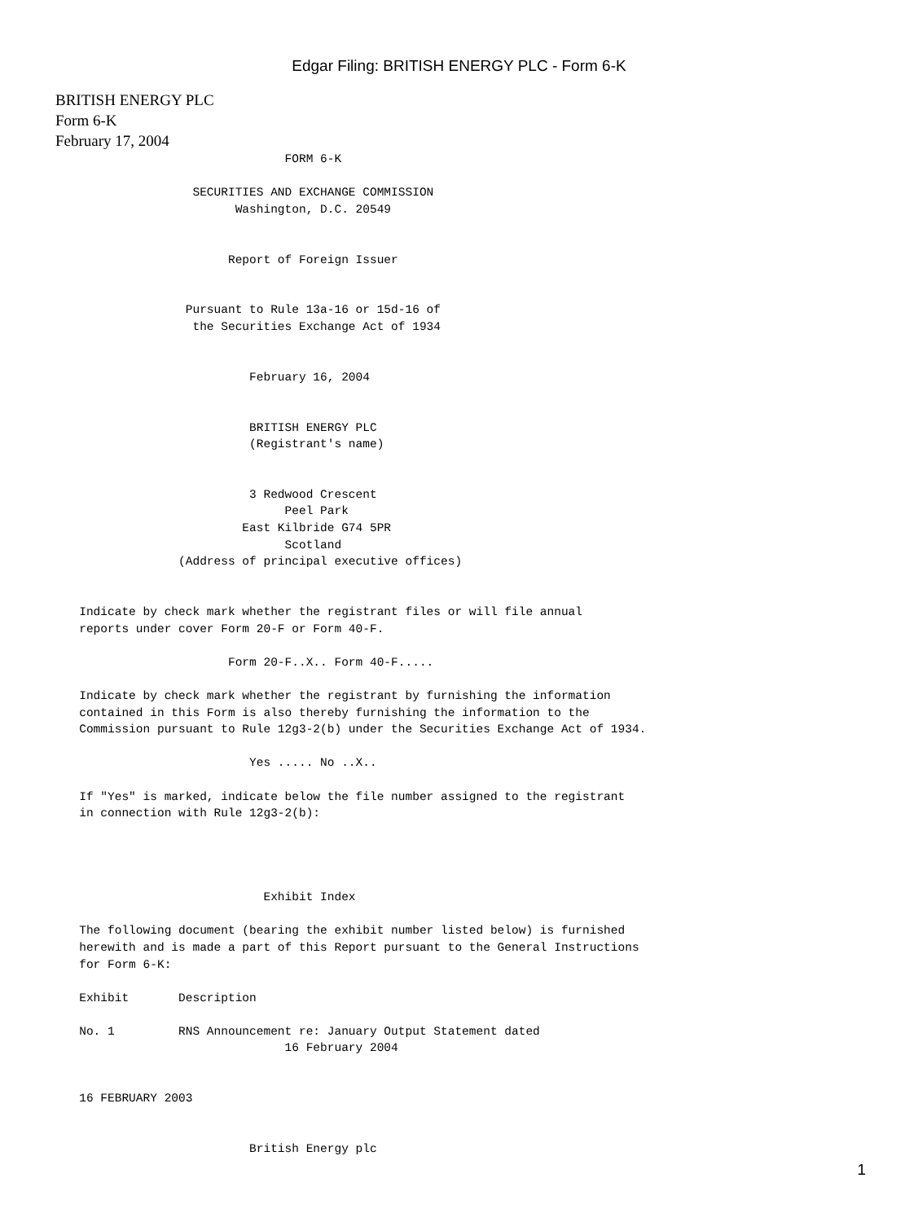Edgar Filing: BRITISH ENERGY PLC - Form 6-K
BRITISH ENERGY PLC
Form 6-K
February 17, 2004
                                   FORM 6-K

                      SECURITIES AND EXCHANGE COMMISSION
                            Washington, D.C. 20549


                           Report of Foreign Issuer


                     Pursuant to Rule 13a-16 or 15d-16 of
                      the Securities Exchange Act of 1934


                              February 16, 2004


                              BRITISH ENERGY PLC
                              (Registrant's name)


                              3 Redwood Crescent
                                   Peel Park
                             East Kilbride G74 5PR
                                   Scotland
                    (Address of principal executive offices)


      Indicate by check mark whether the registrant files or will file annual
      reports under cover Form 20-F or Form 40-F.

                           Form 20-F..X.. Form 40-F.....

      Indicate by check mark whether the registrant by furnishing the information
      contained in this Form is also thereby furnishing the information to the
      Commission pursuant to Rule 12g3-2(b) under the Securities Exchange Act of 1934.

                              Yes ..... No ..X..

      If "Yes" is marked, indicate below the file number assigned to the registrant
      in connection with Rule 12g3-2(b):




                                Exhibit Index

      The following document (bearing the exhibit number listed below) is furnished
      herewith and is made a part of this Report pursuant to the General Instructions
      for Form 6-K:

      Exhibit       Description

      No. 1         RNS Announcement re: January Output Statement dated
                                   16 February 2004


      16 FEBRUARY 2003


                              British Energy plc
1